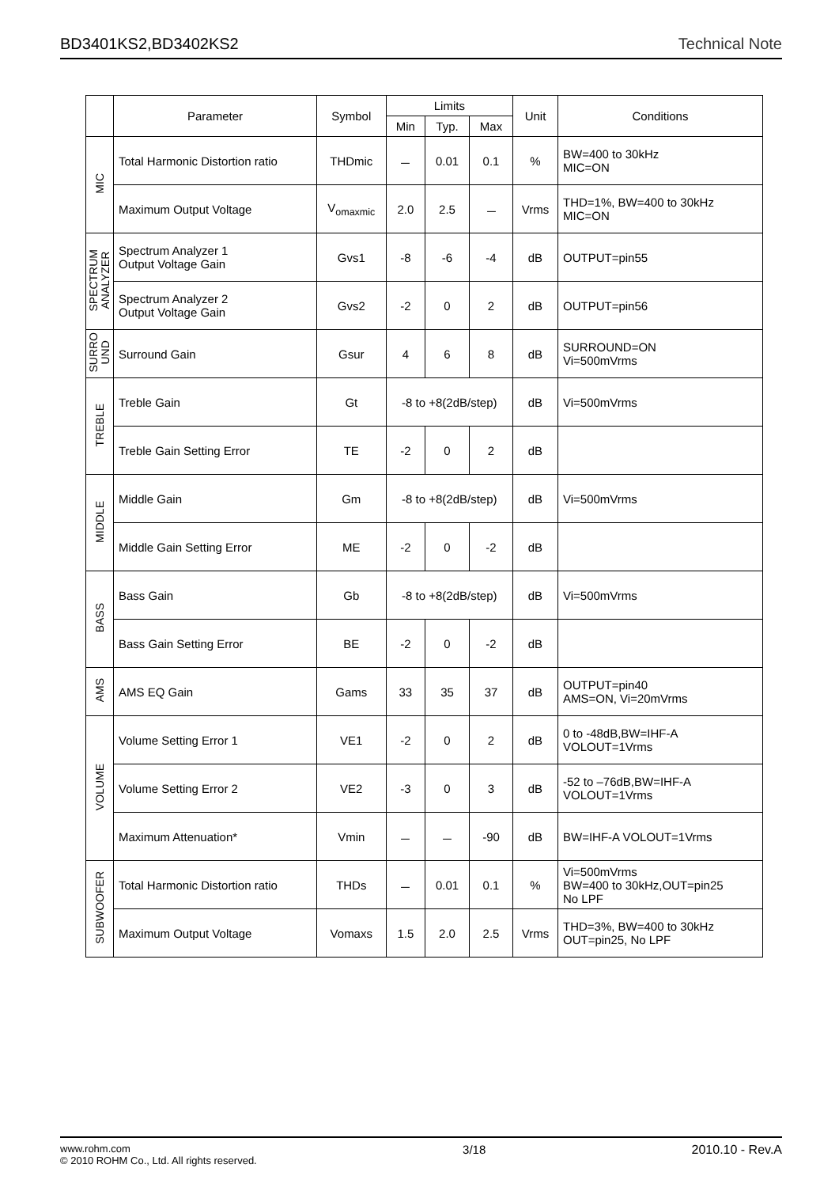BD3401KS2,BD3402KS2 Technical Note
| | Parameter | Symbol | Limits | | | Unit | Conditions |
| --- | --- | --- | --- | --- | --- | --- | --- |
| | | | Min | Typ. | Max | | |
| MIC | Total Harmonic Distortion ratio | THDmic | － | 0.01 | 0.1 | % | BW=400 to 30kHz MIC=ON |
| | Maximum Output Voltage | V<sub>omaxmic</sub> | 2.0 | 2.5 | － | Vrms | THD=1%, BW=400 to 30kHz MIC=ON |
| SPECTRUM ANALYZER | Spectrum Analyzer 1 Output Voltage Gain | Gvs1 | -8 | -6 | -4 | dB | OUTPUT=pin55 |
| | Spectrum Analyzer 2 Output Voltage Gain | Gvs2 | -2 | 0 | 2 | dB | OUTPUT=pin56 |
| SURRO UND | Surround Gain | Gsur | 4 | 6 | 8 | dB | SURROUND=ON Vi=500mVrms |
| TREBLE | Treble Gain | Gt | -8 to +8(2dB/step) | | | dB | Vi=500mVrms |
| | Treble Gain Setting Error | TE | -2 | 0 | 2 | dB | |
| MIDDLE | Middle Gain | Gm | -8 to +8(2dB/step) | | | dB | Vi=500mVrms |
| | Middle Gain Setting Error | ME | -2 | 0 | -2 | dB | |
| BASS | Bass Gain | Gb | -8 to +8(2dB/step) | | | dB | Vi=500mVrms |
| | Bass Gain Setting Error | BE | -2 | 0 | -2 | dB | |
| AMS | AMS EQ Gain | Gams | 33 | 35 | 37 | dB | OUTPUT=pin40 AMS=ON, Vi=20mVrms |
| VOLUME | Volume Setting Error 1 | VE1 | -2 | 0 | 2 | dB | 0 to -48dB,BW=IHF-A VOLOUT=1Vrms |
| | Volume Setting Error 2 | VE2 | -3 | 0 | 3 | dB | -52 to –76dB,BW=IHF-A VOLOUT=1Vrms |
| | Maximum Attenuation* | Vmin | － | － | -90 | dB | BW=IHF-A VOLOUT=1Vrms |
| SUBWOOFER | Total Harmonic Distortion ratio | THDs | － | 0.01 | 0.1 | % | Vi=500mVrms BW=400 to 30kHz,OUT=pin25 No LPF |
| | Maximum Output Voltage | Vomaxs | 1.5 | 2.0 | 2.5 | Vrms | THD=3%, BW=400 to 30kHz OUT=pin25, No LPF |
www.rohm.com
© 2010 ROHM Co., Ltd. All rights reserved. 3/18 2010.10 - Rev.A